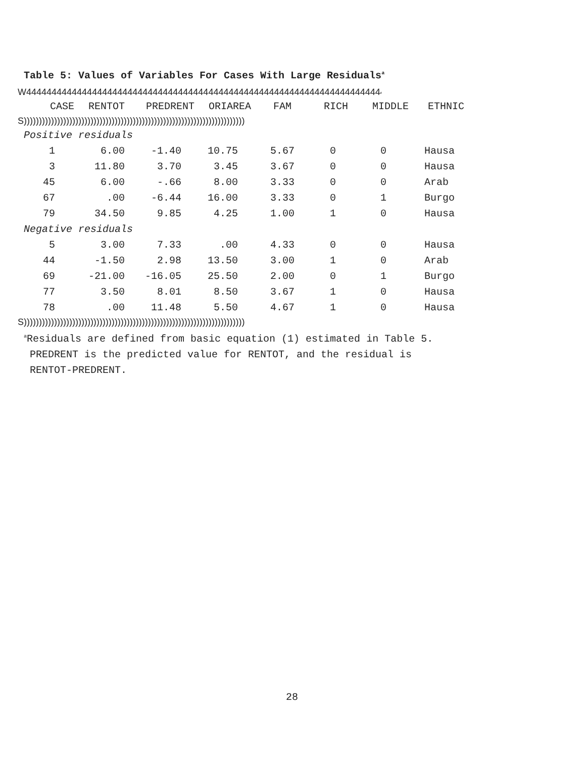Table 5: Values of Variables For Cases With Large Residuals<sup>a</sup>
W44444444444444444444444444444444444444444444444444444444444444444444444
| CASE | RENTOT | PREDRENT | ORIAREA | FAM | RICH | MIDDLE | ETHNIC |
| --- | --- | --- | --- | --- | --- | --- | --- |
S)))))))))))))))))))))))))))))))))))))))))))))))))))))))))))))))))))))))))
| Positive residuals | | | | | | | |
| 1 | 6.00 | -1.40 | 10.75 | 5.67 | 0 | 0 | Hausa |
| 3 | 11.80 | 3.70 | 3.45 | 3.67 | 0 | 0 | Hausa |
| 45 | 6.00 | -.66 | 8.00 | 3.33 | 0 | 0 | Arab |
| 67 | .00 | -6.44 | 16.00 | 3.33 | 0 | 1 | Burgo |
| 79 | 34.50 | 9.85 | 4.25 | 1.00 | 1 | 0 | Hausa |
| Negative residuals | | | | | | | |
| 5 | 3.00 | 7.33 | .00 | 4.33 | 0 | 0 | Hausa |
| 44 | -1.50 | 2.98 | 13.50 | 3.00 | 1 | 0 | Arab |
| 69 | -21.00 | -16.05 | 25.50 | 2.00 | 0 | 1 | Burgo |
| 77 | 3.50 | 8.01 | 8.50 | 3.67 | 1 | 0 | Hausa |
| 78 | .00 | 11.48 | 5.50 | 4.67 | 1 | 0 | Hausa |
S)))))))))))))))))))))))))))))))))))))))))))))))))))))))))))))))))))))))))
<sup>a</sup> Residuals are defined from basic equation (1) estimated in Table 5.
PREDRENT is the predicted value for RENTOT, and the residual is
RENTOT-PREDRENT.
28